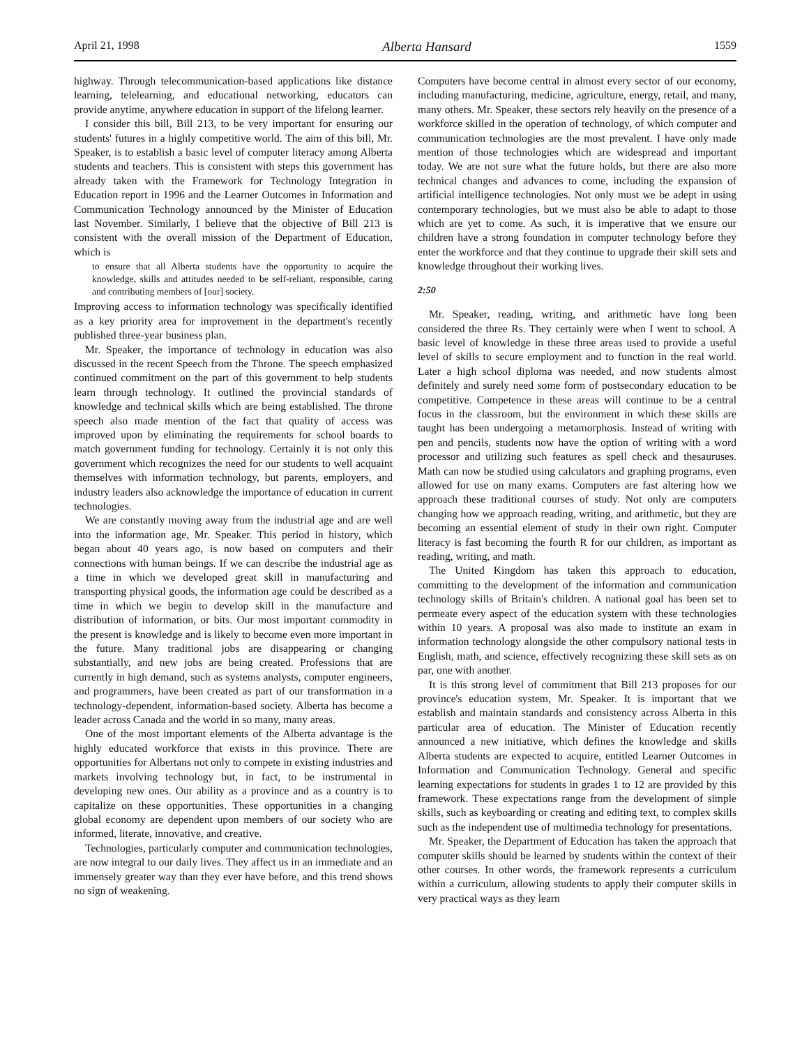April 21, 1998 Alberta Hansard 1559
highway. Through telecommunication-based applications like distance learning, telelearning, and educational networking, educators can provide anytime, anywhere education in support of the lifelong learner.
I consider this bill, Bill 213, to be very important for ensuring our students' futures in a highly competitive world. The aim of this bill, Mr. Speaker, is to establish a basic level of computer literacy among Alberta students and teachers. This is consistent with steps this government has already taken with the Framework for Technology Integration in Education report in 1996 and the Learner Outcomes in Information and Communication Technology announced by the Minister of Education last November. Similarly, I believe that the objective of Bill 213 is consistent with the overall mission of the Department of Education, which is
to ensure that all Alberta students have the opportunity to acquire the knowledge, skills and attitudes needed to be self-reliant, responsible, caring and contributing members of [our] society.
Improving access to information technology was specifically identified as a key priority area for improvement in the department's recently published three-year business plan.
Mr. Speaker, the importance of technology in education was also discussed in the recent Speech from the Throne. The speech emphasized continued commitment on the part of this government to help students learn through technology. It outlined the provincial standards of knowledge and technical skills which are being established. The throne speech also made mention of the fact that quality of access was improved upon by eliminating the requirements for school boards to match government funding for technology. Certainly it is not only this government which recognizes the need for our students to well acquaint themselves with information technology, but parents, employers, and industry leaders also acknowledge the importance of education in current technologies.
We are constantly moving away from the industrial age and are well into the information age, Mr. Speaker. This period in history, which began about 40 years ago, is now based on computers and their connections with human beings. If we can describe the industrial age as a time in which we developed great skill in manufacturing and transporting physical goods, the information age could be described as a time in which we begin to develop skill in the manufacture and distribution of information, or bits. Our most important commodity in the present is knowledge and is likely to become even more important in the future. Many traditional jobs are disappearing or changing substantially, and new jobs are being created. Professions that are currently in high demand, such as systems analysts, computer engineers, and programmers, have been created as part of our transformation in a technology-dependent, information-based society. Alberta has become a leader across Canada and the world in so many, many areas.
One of the most important elements of the Alberta advantage is the highly educated workforce that exists in this province. There are opportunities for Albertans not only to compete in existing industries and markets involving technology but, in fact, to be instrumental in developing new ones. Our ability as a province and as a country is to capitalize on these opportunities. These opportunities in a changing global economy are dependent upon members of our society who are informed, literate, innovative, and creative.
Technologies, particularly computer and communication technologies, are now integral to our daily lives. They affect us in an immediate and an immensely greater way than they ever have before, and this trend shows no sign of weakening.
Computers have become central in almost every sector of our economy, including manufacturing, medicine, agriculture, energy, retail, and many, many others. Mr. Speaker, these sectors rely heavily on the presence of a workforce skilled in the operation of technology, of which computer and communication technologies are the most prevalent. I have only made mention of those technologies which are widespread and important today. We are not sure what the future holds, but there are also more technical changes and advances to come, including the expansion of artificial intelligence technologies. Not only must we be adept in using contemporary technologies, but we must also be able to adapt to those which are yet to come. As such, it is imperative that we ensure our children have a strong foundation in computer technology before they enter the workforce and that they continue to upgrade their skill sets and knowledge throughout their working lives.
2:50
Mr. Speaker, reading, writing, and arithmetic have long been considered the three Rs. They certainly were when I went to school. A basic level of knowledge in these three areas used to provide a useful level of skills to secure employment and to function in the real world. Later a high school diploma was needed, and now students almost definitely and surely need some form of postsecondary education to be competitive. Competence in these areas will continue to be a central focus in the classroom, but the environment in which these skills are taught has been undergoing a metamorphosis. Instead of writing with pen and pencils, students now have the option of writing with a word processor and utilizing such features as spell check and thesauruses. Math can now be studied using calculators and graphing programs, even allowed for use on many exams. Computers are fast altering how we approach these traditional courses of study. Not only are computers changing how we approach reading, writing, and arithmetic, but they are becoming an essential element of study in their own right. Computer literacy is fast becoming the fourth R for our children, as important as reading, writing, and math.
The United Kingdom has taken this approach to education, committing to the development of the information and communication technology skills of Britain's children. A national goal has been set to permeate every aspect of the education system with these technologies within 10 years. A proposal was also made to institute an exam in information technology alongside the other compulsory national tests in English, math, and science, effectively recognizing these skill sets as on par, one with another.
It is this strong level of commitment that Bill 213 proposes for our province's education system, Mr. Speaker. It is important that we establish and maintain standards and consistency across Alberta in this particular area of education. The Minister of Education recently announced a new initiative, which defines the knowledge and skills Alberta students are expected to acquire, entitled Learner Outcomes in Information and Communication Technology. General and specific learning expectations for students in grades 1 to 12 are provided by this framework. These expectations range from the development of simple skills, such as keyboarding or creating and editing text, to complex skills such as the independent use of multimedia technology for presentations.
Mr. Speaker, the Department of Education has taken the approach that computer skills should be learned by students within the context of their other courses. In other words, the framework represents a curriculum within a curriculum, allowing students to apply their computer skills in very practical ways as they learn